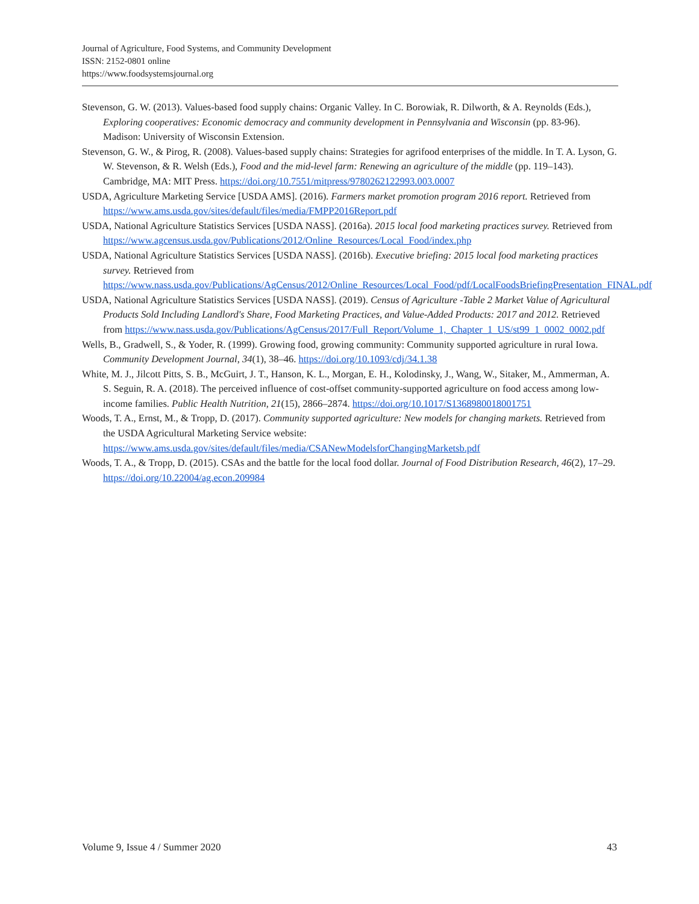Journal of Agriculture, Food Systems, and Community Development
ISSN: 2152-0801 online
https://www.foodsystemsjournal.org
Stevenson, G. W. (2013). Values-based food supply chains: Organic Valley. In C. Borowiak, R. Dilworth, & A. Reynolds (Eds.), Exploring cooperatives: Economic democracy and community development in Pennsylvania and Wisconsin (pp. 83-96). Madison: University of Wisconsin Extension.
Stevenson, G. W., & Pirog, R. (2008). Values-based supply chains: Strategies for agrifood enterprises of the middle. In T. A. Lyson, G. W. Stevenson, & R. Welsh (Eds.), Food and the mid-level farm: Renewing an agriculture of the middle (pp. 119–143). Cambridge, MA: MIT Press. https://doi.org/10.7551/mitpress/9780262122993.003.0007
USDA, Agriculture Marketing Service [USDA AMS]. (2016). Farmers market promotion program 2016 report. Retrieved from https://www.ams.usda.gov/sites/default/files/media/FMPP2016Report.pdf
USDA, National Agriculture Statistics Services [USDA NASS]. (2016a). 2015 local food marketing practices survey. Retrieved from https://www.agcensus.usda.gov/Publications/2012/Online_Resources/Local_Food/index.php
USDA, National Agriculture Statistics Services [USDA NASS]. (2016b). Executive briefing: 2015 local food marketing practices survey. Retrieved from https://www.nass.usda.gov/Publications/AgCensus/2012/Online_Resources/Local_Food/pdf/LocalFoodsBriefingPresentation_FINAL.pdf
USDA, National Agriculture Statistics Services [USDA NASS]. (2019). Census of Agriculture -Table 2 Market Value of Agricultural Products Sold Including Landlord's Share, Food Marketing Practices, and Value-Added Products: 2017 and 2012. Retrieved from https://www.nass.usda.gov/Publications/AgCensus/2017/Full_Report/Volume_1,_Chapter_1_US/st99_1_0002_0002.pdf
Wells, B., Gradwell, S., & Yoder, R. (1999). Growing food, growing community: Community supported agriculture in rural Iowa. Community Development Journal, 34(1), 38–46. https://doi.org/10.1093/cdj/34.1.38
White, M. J., Jilcott Pitts, S. B., McGuirt, J. T., Hanson, K. L., Morgan, E. H., Kolodinsky, J., Wang, W., Sitaker, M., Ammerman, A. S. Seguin, R. A. (2018). The perceived influence of cost-offset community-supported agriculture on food access among low-income families. Public Health Nutrition, 21(15), 2866–2874. https://doi.org/10.1017/S1368980018001751
Woods, T. A., Ernst, M., & Tropp, D. (2017). Community supported agriculture: New models for changing markets. Retrieved from the USDA Agricultural Marketing Service website: https://www.ams.usda.gov/sites/default/files/media/CSANewModelsforChangingMarketsb.pdf
Woods, T. A., & Tropp, D. (2015). CSAs and the battle for the local food dollar. Journal of Food Distribution Research, 46(2), 17–29. https://doi.org/10.22004/ag.econ.209984
Volume 9, Issue 4 / Summer 2020 43